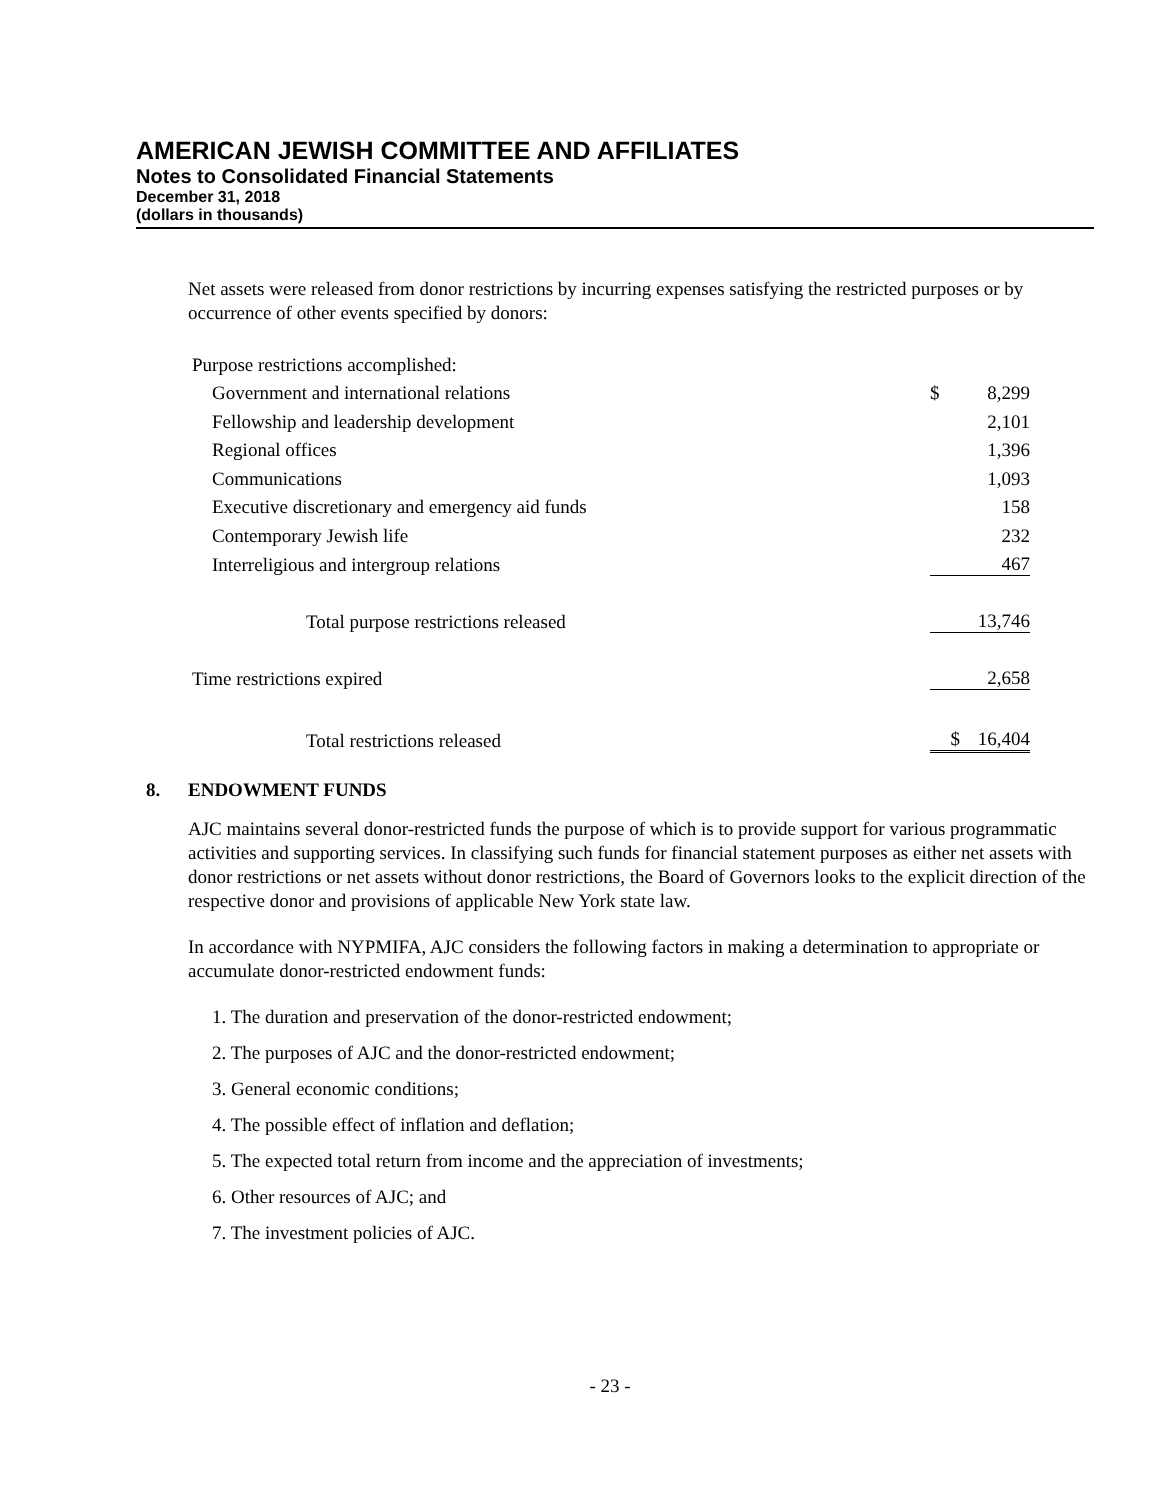AMERICAN JEWISH COMMITTEE AND AFFILIATES
Notes to Consolidated Financial Statements
December 31, 2018
(dollars in thousands)
Net assets were released from donor restrictions by incurring expenses satisfying the restricted purposes or by occurrence of other events specified by donors:
| Purpose restrictions accomplished: | | |
| Government and international relations | $ | 8,299 |
| Fellowship and leadership development | | 2,101 |
| Regional offices | | 1,396 |
| Communications | | 1,093 |
| Executive discretionary and emergency aid funds | | 158 |
| Contemporary Jewish life | | 232 |
| Interreligious and intergroup relations | | 467 |
| Total purpose restrictions released | | 13,746 |
| Time restrictions expired | | 2,658 |
| Total restrictions released | $ | 16,404 |
8. ENDOWMENT FUNDS
AJC maintains several donor-restricted funds the purpose of which is to provide support for various programmatic activities and supporting services. In classifying such funds for financial statement purposes as either net assets with donor restrictions or net assets without donor restrictions, the Board of Governors looks to the explicit direction of the respective donor and provisions of applicable New York state law.
In accordance with NYPMIFA, AJC considers the following factors in making a determination to appropriate or accumulate donor-restricted endowment funds:
1. The duration and preservation of the donor-restricted endowment;
2. The purposes of AJC and the donor-restricted endowment;
3. General economic conditions;
4. The possible effect of inflation and deflation;
5. The expected total return from income and the appreciation of investments;
6. Other resources of AJC; and
7. The investment policies of AJC.
- 23 -